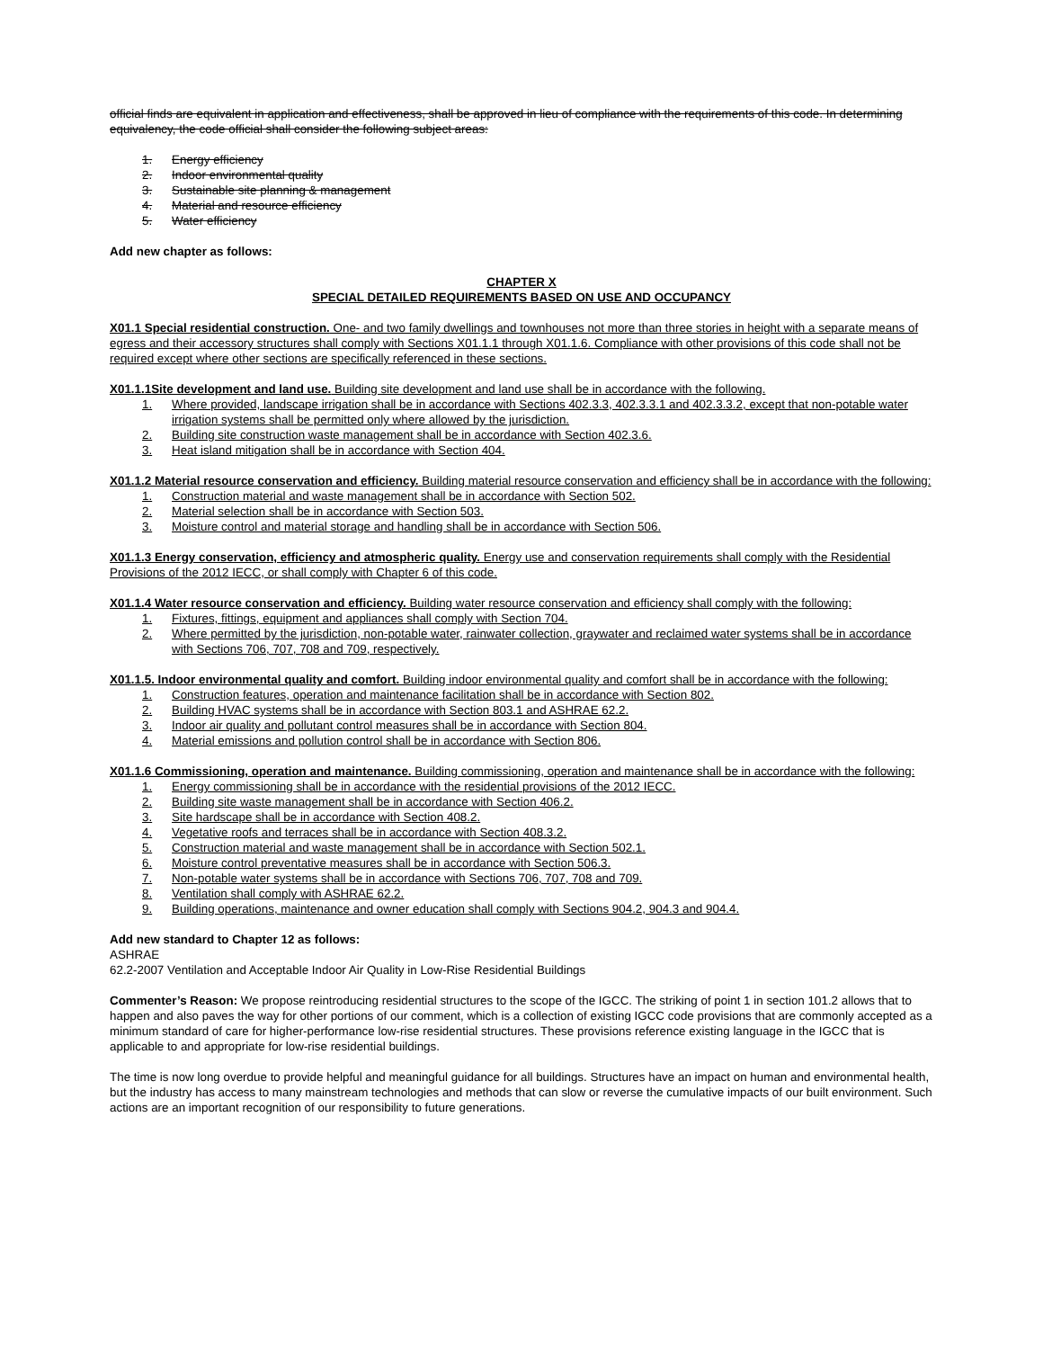official finds are equivalent in application and effectiveness, shall be approved in lieu of compliance with the requirements of this code. In determining equivalency, the code official shall consider the following subject areas:
1. Energy efficiency
2. Indoor environmental quality
3. Sustainable site planning & management
4. Material and resource efficiency
5. Water efficiency
Add new chapter as follows:
CHAPTER X
SPECIAL DETAILED REQUIREMENTS BASED ON USE AND OCCUPANCY
X01.1 Special residential construction. One- and two family dwellings and townhouses not more than three stories in height with a separate means of egress and their accessory structures shall comply with Sections X01.1.1 through X01.1.6. Compliance with other provisions of this code shall not be required except where other sections are specifically referenced in these sections.
X01.1.1Site development and land use. Building site development and land use shall be in accordance with the following.
1. Where provided, landscape irrigation shall be in accordance with Sections 402.3.3, 402.3.3.1 and 402.3.3.2, except that non-potable water irrigation systems shall be permitted only where allowed by the jurisdiction.
2. Building site construction waste management shall be in accordance with Section 402.3.6.
3. Heat island mitigation shall be in accordance with Section 404.
X01.1.2 Material resource conservation and efficiency. Building material resource conservation and efficiency shall be in accordance with the following:
1. Construction material and waste management shall be in accordance with Section 502.
2. Material selection shall be in accordance with Section 503.
3. Moisture control and material storage and handling shall be in accordance with Section 506.
X01.1.3 Energy conservation, efficiency and atmospheric quality. Energy use and conservation requirements shall comply with the Residential Provisions of the 2012 IECC, or shall comply with Chapter 6 of this code.
X01.1.4 Water resource conservation and efficiency. Building water resource conservation and efficiency shall comply with the following:
1. Fixtures, fittings, equipment and appliances shall comply with Section 704.
2. Where permitted by the jurisdiction, non-potable water, rainwater collection, graywater and reclaimed water systems shall be in accordance with Sections 706, 707, 708 and 709, respectively.
X01.1.5. Indoor environmental quality and comfort. Building indoor environmental quality and comfort shall be in accordance with the following:
1. Construction features, operation and maintenance facilitation shall be in accordance with Section 802.
2. Building HVAC systems shall be in accordance with Section 803.1 and ASHRAE 62.2.
3. Indoor air quality and pollutant control measures shall be in accordance with Section 804.
4. Material emissions and pollution control shall be in accordance with Section 806.
X01.1.6 Commissioning, operation and maintenance. Building commissioning, operation and maintenance shall be in accordance with the following:
1. Energy commissioning shall be in accordance with the residential provisions of the 2012 IECC.
2. Building site waste management shall be in accordance with Section 406.2.
3. Site hardscape shall be in accordance with Section 408.2.
4. Vegetative roofs and terraces shall be in accordance with Section 408.3.2.
5. Construction material and waste management shall be in accordance with Section 502.1.
6. Moisture control preventative measures shall be in accordance with Section 506.3.
7. Non-potable water systems shall be in accordance with Sections 706, 707, 708 and 709.
8. Ventilation shall comply with ASHRAE 62.2.
9. Building operations, maintenance and owner education shall comply with Sections 904.2, 904.3 and 904.4.
Add new standard to Chapter 12 as follows:
ASHRAE
62.2-2007 Ventilation and Acceptable Indoor Air Quality in Low-Rise Residential Buildings
Commenter’s Reason: We propose reintroducing residential structures to the scope of the IGCC. The striking of point 1 in section 101.2 allows that to happen and also paves the way for other portions of our comment, which is a collection of existing IGCC code provisions that are commonly accepted as a minimum standard of care for higher-performance low-rise residential structures. These provisions reference existing language in the IGCC that is applicable to and appropriate for low-rise residential buildings.
The time is now long overdue to provide helpful and meaningful guidance for all buildings. Structures have an impact on human and environmental health, but the industry has access to many mainstream technologies and methods that can slow or reverse the cumulative impacts of our built environment. Such actions are an important recognition of our responsibility to future generations.